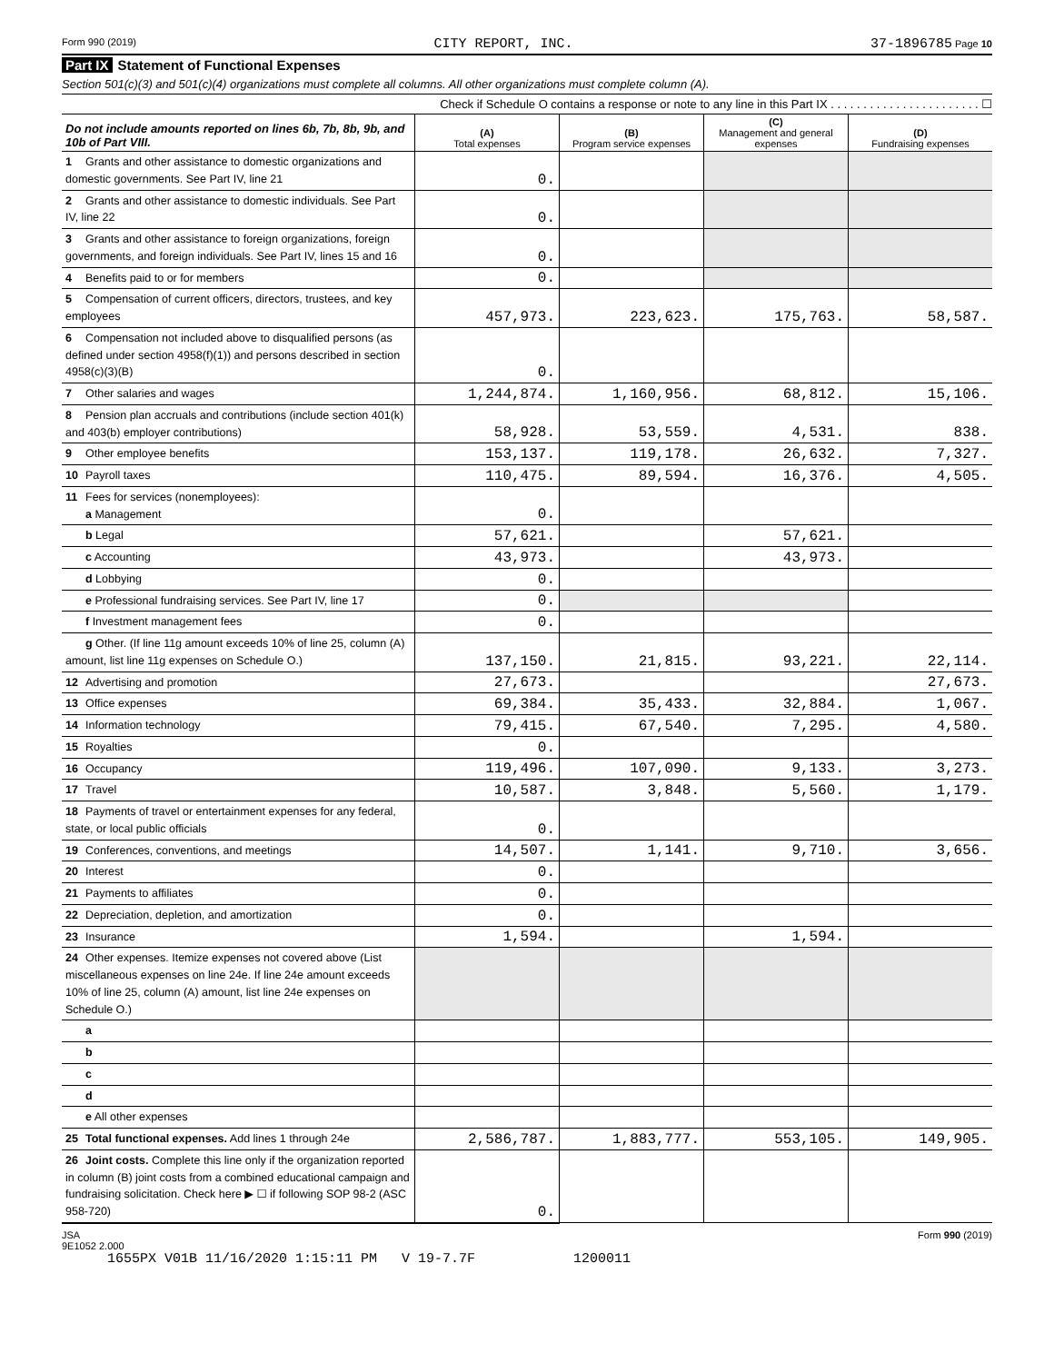Form 990 (2019) CITY REPORT, INC. 37-1896785 Page 10
Part IX Statement of Functional Expenses
Section 501(c)(3) and 501(c)(4) organizations must complete all columns. All other organizations must complete column (A).
Check if Schedule O contains a response or note to any line in this Part IX . . . . . . . . . . . . . . . . . . . . . . . ☐
| Do not include amounts reported on lines 6b, 7b, 8b, 9b, and 10b of Part VIII. | (A) Total expenses | (B) Program service expenses | (C) Management and general expenses | (D) Fundraising expenses |
| 1 Grants and other assistance to domestic organizations and domestic governments. See Part IV, line 21 | 0. | | | |
| 2 Grants and other assistance to domestic individuals. See Part IV, line 22 | 0. | | | |
| 3 Grants and other assistance to foreign organizations, foreign governments, and foreign individuals. See Part IV, lines 15 and 16 | 0. | | | |
| 4 Benefits paid to or for members | 0. | | | |
| 5 Compensation of current officers, directors, trustees, and key employees | 457,973. | 223,623. | 175,763. | 58,587. |
| 6 Compensation not included above to disqualified persons (as defined under section 4958(f)(1)) and persons described in section 4958(c)(3)(B) | 0. | | | |
| 7 Other salaries and wages | 1,244,874. | 1,160,956. | 68,812. | 15,106. |
| 8 Pension plan accruals and contributions (include section 401(k) and 403(b) employer contributions) | 58,928. | 53,559. | 4,531. | 838. |
| 9 Other employee benefits | 153,137. | 119,178. | 26,632. | 7,327. |
| 10 Payroll taxes | 110,475. | 89,594. | 16,376. | 4,505. |
| 11 Fees for services (nonemployees): a Management | 0. | | | |
| b Legal | 57,621. | | 57,621. | |
| c Accounting | 43,973. | | 43,973. | |
| d Lobbying | 0. | | | |
| e Professional fundraising services. See Part IV, line 17 | 0. | | | |
| f Investment management fees | 0. | | | |
| g Other. (If line 11g amount exceeds 10% of line 25, column (A) amount, list line 11g expenses on Schedule O.) | 137,150. | 21,815. | 93,221. | 22,114. |
| 12 Advertising and promotion | 27,673. | | | 27,673. |
| 13 Office expenses | 69,384. | 35,433. | 32,884. | 1,067. |
| 14 Information technology | 79,415. | 67,540. | 7,295. | 4,580. |
| 15 Royalties | 0. | | | |
| 16 Occupancy | 119,496. | 107,090. | 9,133. | 3,273. |
| 17 Travel | 10,587. | 3,848. | 5,560. | 1,179. |
| 18 Payments of travel or entertainment expenses for any federal, state, or local public officials | 0. | | | |
| 19 Conferences, conventions, and meetings | 14,507. | 1,141. | 9,710. | 3,656. |
| 20 Interest | 0. | | | |
| 21 Payments to affiliates | 0. | | | |
| 22 Depreciation, depletion, and amortization | 0. | | | |
| 23 Insurance | 1,594. | | 1,594. | |
| 24 Other expenses. Itemize expenses not covered above (List miscellaneous expenses on line 24e. If line 24e amount exceeds 10% of line 25, column (A) amount, list line 24e expenses on Schedule O.) | | | | |
| a | | | | |
| b | | | | |
| c | | | | |
| d | | | | |
| e All other expenses | | | | |
| 25 Total functional expenses. Add lines 1 through 24e | 2,586,787. | 1,883,777. | 553,105. | 149,905. |
| 26 Joint costs. Complete this line only if the organization reported in column (B) joint costs from a combined educational campaign and fundraising solicitation. Check here ▶ ☐ if following SOP 98-2 (ASC 958-720) | 0. | | | |
JSA
9E1052 2.000 Form 990 (2019)
1655PX V01B 11/16/2020 1:15:11 PM V 19-7.7F 1200011